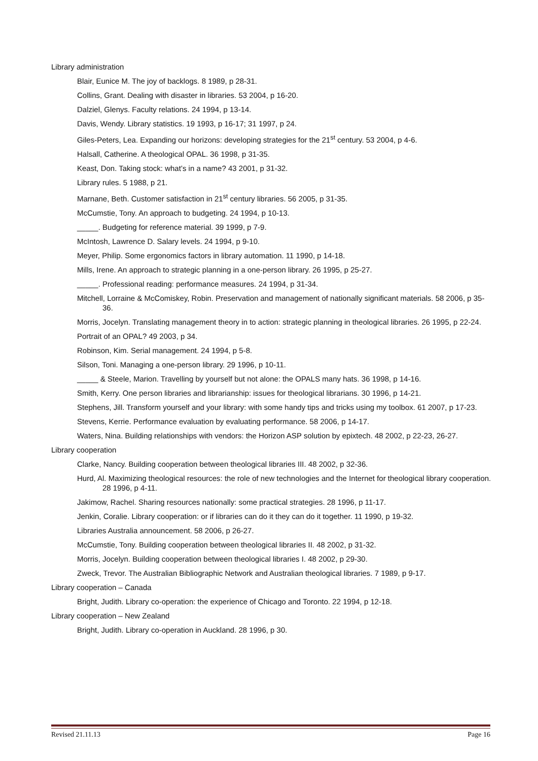Library administration
Blair, Eunice M. The joy of backlogs. 8 1989, p 28-31.
Collins, Grant. Dealing with disaster in libraries. 53 2004, p 16-20.
Dalziel, Glenys. Faculty relations. 24 1994, p 13-14.
Davis, Wendy. Library statistics. 19 1993, p 16-17; 31 1997, p 24.
Giles-Peters, Lea. Expanding our horizons: developing strategies for the 21<sup>st</sup> century. 53 2004, p 4-6.
Halsall, Catherine. A theological OPAL. 36 1998, p 31-35.
Keast, Don. Taking stock: what’s in a name? 43 2001, p 31-32.
Library rules. 5 1988, p 21.
Marnane, Beth. Customer satisfaction in 21<sup>st</sup> century libraries. 56 2005, p 31-35.
McCumstie, Tony. An approach to budgeting. 24 1994, p 10-13.
_____. Budgeting for reference material. 39 1999, p 7-9.
McIntosh, Lawrence D. Salary levels. 24 1994, p 9-10.
Meyer, Philip. Some ergonomics factors in library automation. 11 1990, p 14-18.
Mills, Irene. An approach to strategic planning in a one-person library. 26 1995, p 25-27.
_____. Professional reading: performance measures. 24 1994, p 31-34.
Mitchell, Lorraine & McComiskey, Robin. Preservation and management of nationally significant materials. 58 2006, p 35-36.
Morris, Jocelyn. Translating management theory in to action: strategic planning in theological libraries. 26 1995, p 22-24.
Portrait of an OPAL? 49 2003, p 34.
Robinson, Kim. Serial management. 24 1994, p 5-8.
Silson, Toni. Managing a one-person library. 29 1996, p 10-11.
_____ & Steele, Marion. Travelling by yourself but not alone: the OPALS many hats. 36 1998, p 14-16.
Smith, Kerry. One person libraries and librarianship: issues for theological librarians. 30 1996, p 14-21.
Stephens, Jill. Transform yourself and your library: with some handy tips and tricks using my toolbox. 61 2007, p 17-23.
Stevens, Kerrie. Performance evaluation by evaluating performance. 58 2006, p 14-17.
Waters, Nina. Building relationships with vendors: the Horizon ASP solution by epixtech. 48 2002, p 22-23, 26-27.
Library cooperation
Clarke, Nancy. Building cooperation between theological libraries III. 48 2002, p 32-36.
Hurd, Al. Maximizing theological resources: the role of new technologies and the Internet for theological library cooperation. 28 1996, p 4-11.
Jakimow, Rachel. Sharing resources nationally: some practical strategies. 28 1996, p 11-17.
Jenkin, Coralie. Library cooperation: or if libraries can do it they can do it together. 11 1990, p 19-32.
Libraries Australia announcement. 58 2006, p 26-27.
McCumstie, Tony. Building cooperation between theological libraries II. 48 2002, p 31-32.
Morris, Jocelyn. Building cooperation between theological libraries I. 48 2002, p 29-30.
Zweck, Trevor. The Australian Bibliographic Network and Australian theological libraries. 7 1989, p 9-17.
Library cooperation – Canada
Bright, Judith. Library co-operation: the experience of Chicago and Toronto. 22 1994, p 12-18.
Library cooperation – New Zealand
Bright, Judith. Library co-operation in Auckland. 28 1996, p 30.
Revised 21.11.13 Page 16